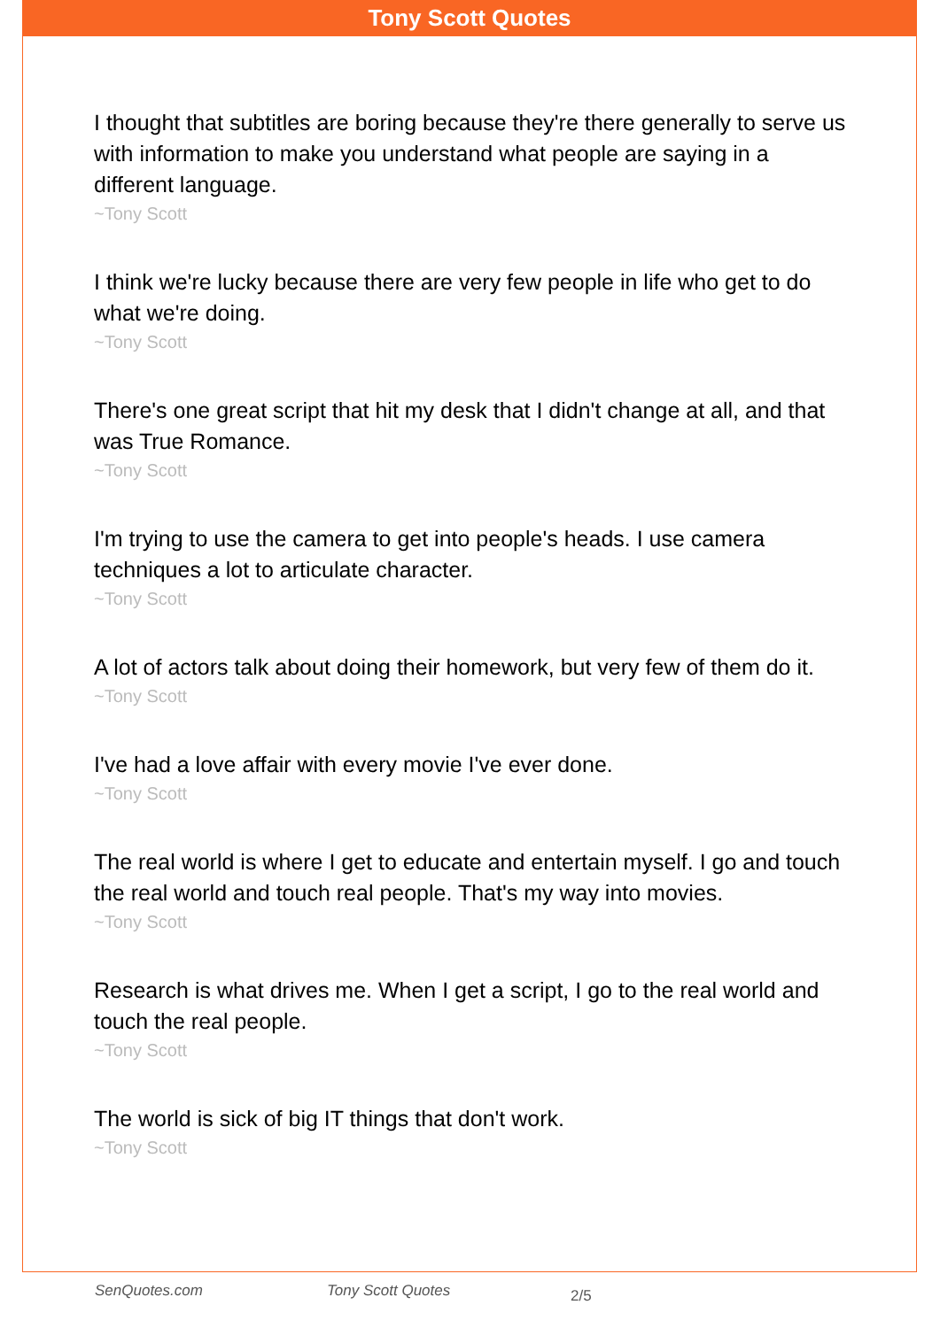Tony Scott Quotes
I thought that subtitles are boring because they're there generally to serve us with information to make you understand what people are saying in a different language.
~Tony Scott
I think we're lucky because there are very few people in life who get to do what we're doing.
~Tony Scott
There's one great script that hit my desk that I didn't change at all, and that was True Romance.
~Tony Scott
I'm trying to use the camera to get into people's heads. I use camera techniques a lot to articulate character.
~Tony Scott
A lot of actors talk about doing their homework, but very few of them do it.
~Tony Scott
I've had a love affair with every movie I've ever done.
~Tony Scott
The real world is where I get to educate and entertain myself. I go and touch the real world and touch real people. That's my way into movies.
~Tony Scott
Research is what drives me. When I get a script, I go to the real world and touch the real people.
~Tony Scott
The world is sick of big IT things that don't work.
~Tony Scott
SenQuotes.com Tony Scott Quotes 2/5